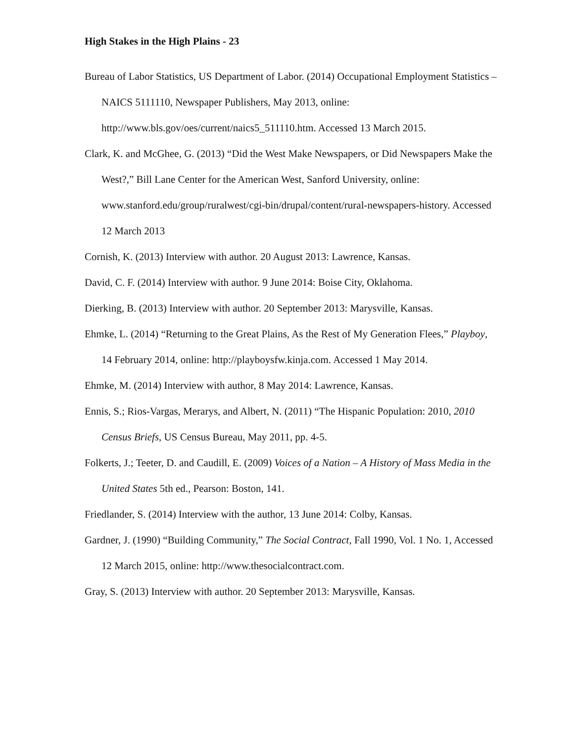High Stakes in the High Plains - 23
Bureau of Labor Statistics, US Department of Labor. (2014) Occupational Employment Statistics – NAICS 5111110, Newspaper Publishers, May 2013, online: http://www.bls.gov/oes/current/naics5_511110.htm. Accessed 13 March 2015.
Clark, K. and McGhee, G. (2013) “Did the West Make Newspapers, or Did Newspapers Make the West?,” Bill Lane Center for the American West, Sanford University, online: www.stanford.edu/group/ruralwest/cgi-bin/drupal/content/rural-newspapers-history. Accessed 12 March 2013
Cornish, K. (2013) Interview with author. 20 August 2013: Lawrence, Kansas.
David, C. F. (2014) Interview with author. 9 June 2014: Boise City, Oklahoma.
Dierking, B. (2013) Interview with author. 20 September 2013: Marysville, Kansas.
Ehmke, L. (2014) “Returning to the Great Plains, As the Rest of My Generation Flees,” Playboy, 14 February 2014, online: http://playboysfw.kinja.com. Accessed 1 May 2014.
Ehmke, M. (2014) Interview with author, 8 May 2014: Lawrence, Kansas.
Ennis, S.; Rios-Vargas, Merarys, and Albert, N. (2011) “The Hispanic Population: 2010, 2010 Census Briefs, US Census Bureau, May 2011, pp. 4-5.
Folkerts, J.; Teeter, D. and Caudill, E. (2009) Voices of a Nation – A History of Mass Media in the United States 5th ed., Pearson: Boston, 141.
Friedlander, S. (2014) Interview with the author, 13 June 2014: Colby, Kansas.
Gardner, J. (1990) “Building Community,” The Social Contract, Fall 1990, Vol. 1 No. 1, Accessed 12 March 2015, online: http://www.thesocialcontract.com.
Gray, S. (2013) Interview with author. 20 September 2013: Marysville, Kansas.